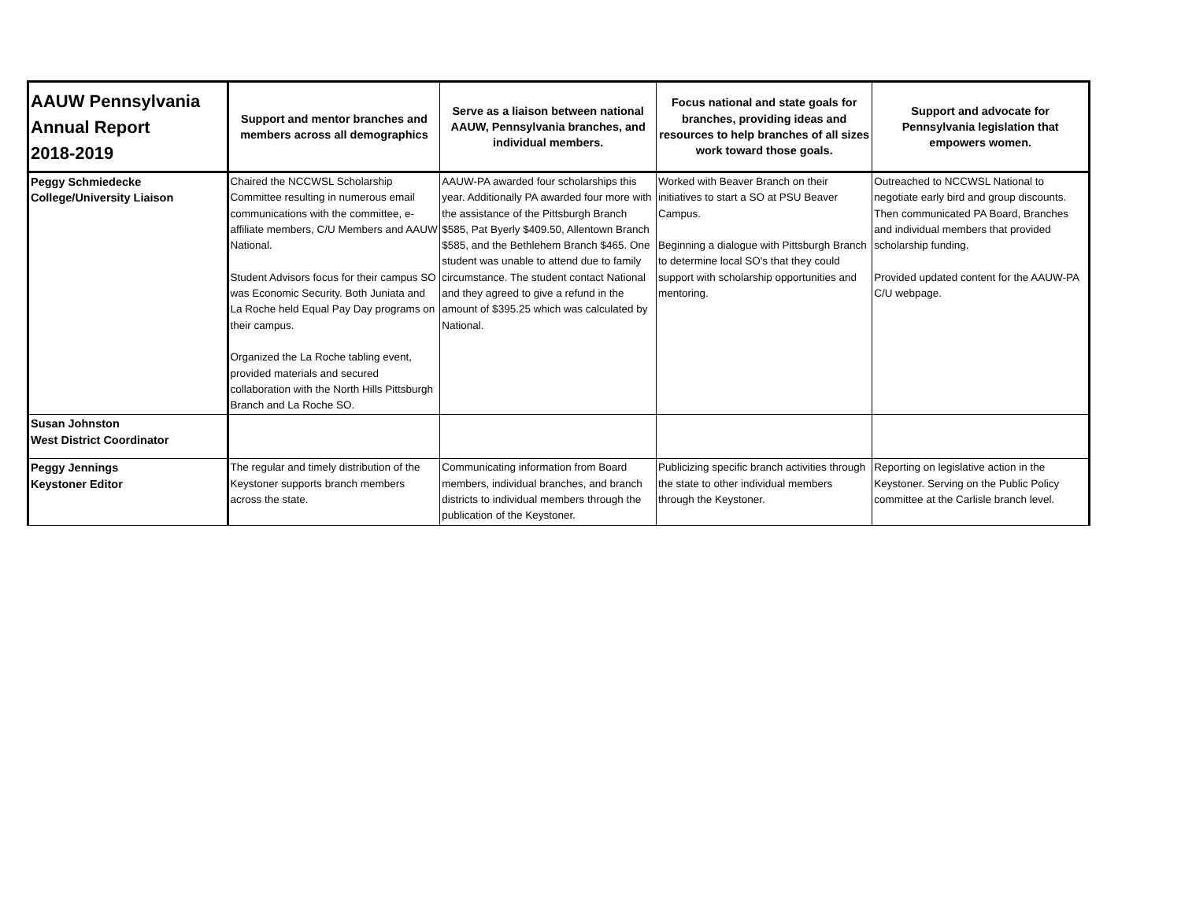| AAUW Pennsylvania Annual Report 2018-2019 | Support and mentor branches and members across all demographics | Serve as a liaison between national AAUW, Pennsylvania branches, and individual members. | Focus national and state goals for branches, providing ideas and resources to help branches of all sizes work toward those goals. | Support and advocate for Pennsylvania legislation that empowers women. |
| --- | --- | --- | --- | --- |
| Peggy Schmiedecke College/University Liaison | Chaired the NCCWSL Scholarship Committee resulting in numerous email communications with the committee, e-affiliate members, C/U Members and AAUW National. Student Advisors focus for their campus SO was Economic Security. Both Juniata and La Roche held Equal Pay Day programs on their campus. Organized the La Roche tabling event, provided materials and secured collaboration with the North Hills Pittsburgh Branch and La Roche SO. | AAUW-PA awarded four scholarships this year. Additionally PA awarded four more with the assistance of the Pittsburgh Branch $585, Pat Byerly $409.50, Allentown Branch $585, and the Bethlehem Branch $465. One student was unable to attend due to family circumstance. The student contact National and they agreed to give a refund in the amount of $395.25 which was calculated by National. | Worked with Beaver Branch on their initiatives to start a SO at PSU Beaver Campus. Beginning a dialogue with Pittsburgh Branch to determine local SO's that they could support with scholarship opportunities and mentoring. | Outreached to NCCWSL National to negotiate early bird and group discounts. Then communicated PA Board, Branches and individual members that provided scholarship funding. Provided updated content for the AAUW-PA C/U webpage. |
| Susan Johnston West District Coordinator | | | | |
| Peggy Jennings Keystoner Editor | The regular and timely distribution of the Keystoner supports branch members across the state. | Communicating information from Board members, individual branches, and branch districts to individual members through the publication of the Keystoner. | Publicizing specific branch activities through the state to other individual members through the Keystoner. | Reporting on legislative action in the Keystoner. Serving on the Public Policy committee at the Carlisle branch level. |